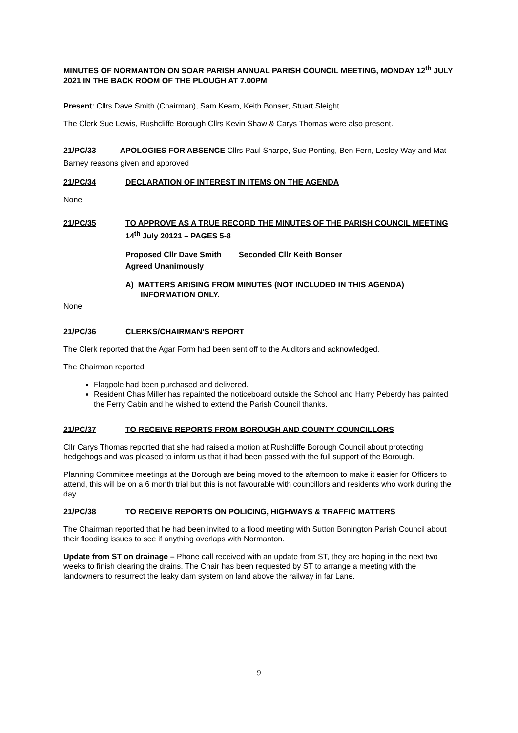MINUTES OF NORMANTON ON SOAR PARISH ANNUAL PARISH COUNCIL MEETING, MONDAY 12<sup>th</sup> JULY 2021 IN THE BACK ROOM OF THE PLOUGH AT 7.00PM
Present: Cllrs Dave Smith (Chairman), Sam Kearn, Keith Bonser, Stuart Sleight
The Clerk Sue Lewis, Rushcliffe Borough Cllrs Kevin Shaw & Carys Thomas were also present.
21/PC/33 APOLOGIES FOR ABSENCE Cllrs Paul Sharpe, Sue Ponting, Ben Fern, Lesley Way and Mat Barney reasons given and approved
21/PC/34 DECLARATION OF INTEREST IN ITEMS ON THE AGENDA
None
21/PC/35 TO APPROVE AS A TRUE RECORD THE MINUTES OF THE PARISH COUNCIL MEETING 14<sup>th</sup> July 20121 – PAGES 5-8
Proposed Cllr Dave Smith Seconded Cllr Keith Bonser
Agreed Unanimously
A) MATTERS ARISING FROM MINUTES (NOT INCLUDED IN THIS AGENDA)
INFORMATION ONLY.
None
21/PC/36 CLERKS/CHAIRMAN'S REPORT
The Clerk reported that the Agar Form had been sent off to the Auditors and acknowledged.
The Chairman reported
Flagpole had been purchased and delivered.
Resident Chas Miller has repainted the noticeboard outside the School and Harry Peberdy has painted the Ferry Cabin and he wished to extend the Parish Council thanks.
21/PC/37 TO RECEIVE REPORTS FROM BOROUGH AND COUNTY COUNCILLORS
Cllr Carys Thomas reported that she had raised a motion at Rushcliffe Borough Council about protecting hedgehogs and was pleased to inform us that it had been passed with the full support of the Borough.
Planning Committee meetings at the Borough are being moved to the afternoon to make it easier for Officers to attend, this will be on a 6 month trial but this is not favourable with councillors and residents who work during the day.
21/PC/38 TO RECEIVE REPORTS ON POLICING, HIGHWAYS & TRAFFIC MATTERS
The Chairman reported that he had been invited to a flood meeting with Sutton Bonington Parish Council about their flooding issues to see if anything overlaps with Normanton.
Update from ST on drainage – Phone call received with an update from ST, they are hoping in the next two weeks to finish clearing the drains. The Chair has been requested by ST to arrange a meeting with the landowners to resurrect the leaky dam system on land above the railway in far Lane.
9